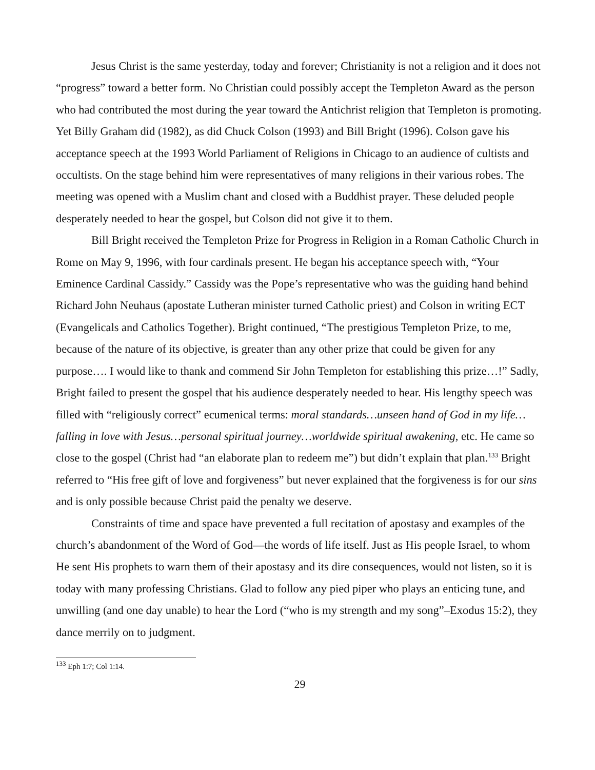Jesus Christ is the same yesterday, today and forever; Christianity is not a religion and it does not “progress” toward a better form. No Christian could possibly accept the Templeton Award as the person who had contributed the most during the year toward the Antichrist religion that Templeton is promoting. Yet Billy Graham did (1982), as did Chuck Colson (1993) and Bill Bright (1996). Colson gave his acceptance speech at the 1993 World Parliament of Religions in Chicago to an audience of cultists and occultists. On the stage behind him were representatives of many religions in their various robes. The meeting was opened with a Muslim chant and closed with a Buddhist prayer. These deluded people desperately needed to hear the gospel, but Colson did not give it to them.
Bill Bright received the Templeton Prize for Progress in Religion in a Roman Catholic Church in Rome on May 9, 1996, with four cardinals present. He began his acceptance speech with, “Your Eminence Cardinal Cassidy.” Cassidy was the Pope’s representative who was the guiding hand behind Richard John Neuhaus (apostate Lutheran minister turned Catholic priest) and Colson in writing ECT (Evangelicals and Catholics Together). Bright continued, “The prestigious Templeton Prize, to me, because of the nature of its objective, is greater than any other prize that could be given for any purpose…. I would like to thank and commend Sir John Templeton for establishing this prize…!” Sadly, Bright failed to present the gospel that his audience desperately needed to hear. His lengthy speech was filled with “religiously correct” ecumenical terms: moral standards…unseen hand of God in my life…falling in love with Jesus…personal spiritual journey…worldwide spiritual awakening, etc. He came so close to the gospel (Christ had “an elaborate plan to redeem me”) but didn’t explain that plan.<sup>133</sup> Bright referred to “His free gift of love and forgiveness” but never explained that the forgiveness is for our sins and is only possible because Christ paid the penalty we deserve.
Constraints of time and space have prevented a full recitation of apostasy and examples of the church’s abandonment of the Word of God—the words of life itself. Just as His people Israel, to whom He sent His prophets to warn them of their apostasy and its dire consequences, would not listen, so it is today with many professing Christians. Glad to follow any pied piper who plays an enticing tune, and unwilling (and one day unable) to hear the Lord (“who is my strength and my song”–Exodus 15:2), they dance merrily on to judgment.
<sup>133</sup> Eph 1:7; Col 1:14.
29